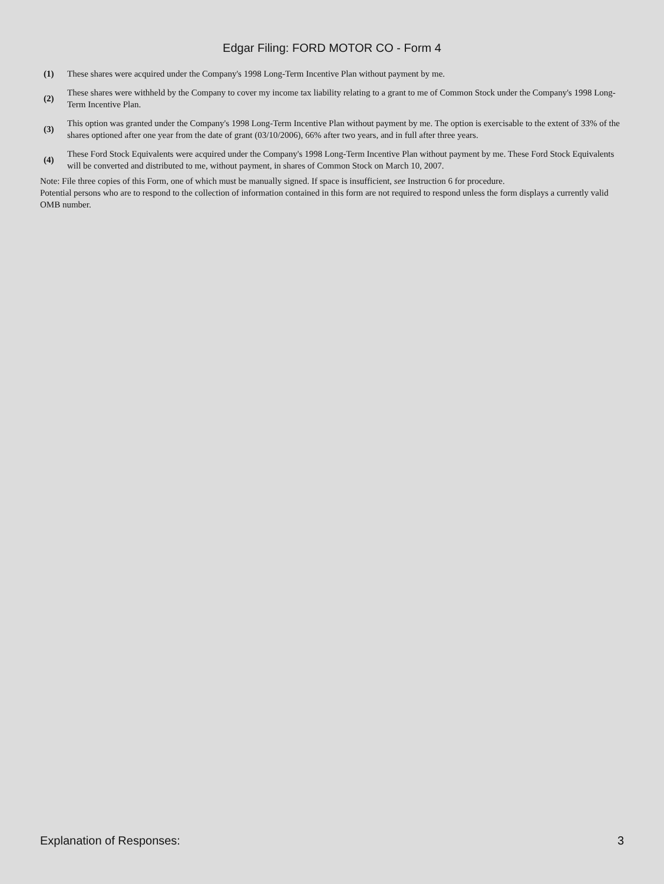Edgar Filing: FORD MOTOR CO - Form 4
| (1) | These shares were acquired under the Company's 1998 Long-Term Incentive Plan without payment by me. |
| (2) | These shares were withheld by the Company to cover my income tax liability relating to a grant to me of Common Stock under the Company's 1998 Long-Term Incentive Plan. |
| (3) | This option was granted under the Company's 1998 Long-Term Incentive Plan without payment by me. The option is exercisable to the extent of 33% of the shares optioned after one year from the date of grant (03/10/2006), 66% after two years, and in full after three years. |
| (4) | These Ford Stock Equivalents were acquired under the Company's 1998 Long-Term Incentive Plan without payment by me. These Ford Stock Equivalents will be converted and distributed to me, without payment, in shares of Common Stock on March 10, 2007. |
Note: File three copies of this Form, one of which must be manually signed. If space is insufficient, see Instruction 6 for procedure.
Potential persons who are to respond to the collection of information contained in this form are not required to respond unless the form displays a currently valid OMB number.
Explanation of Responses: 3